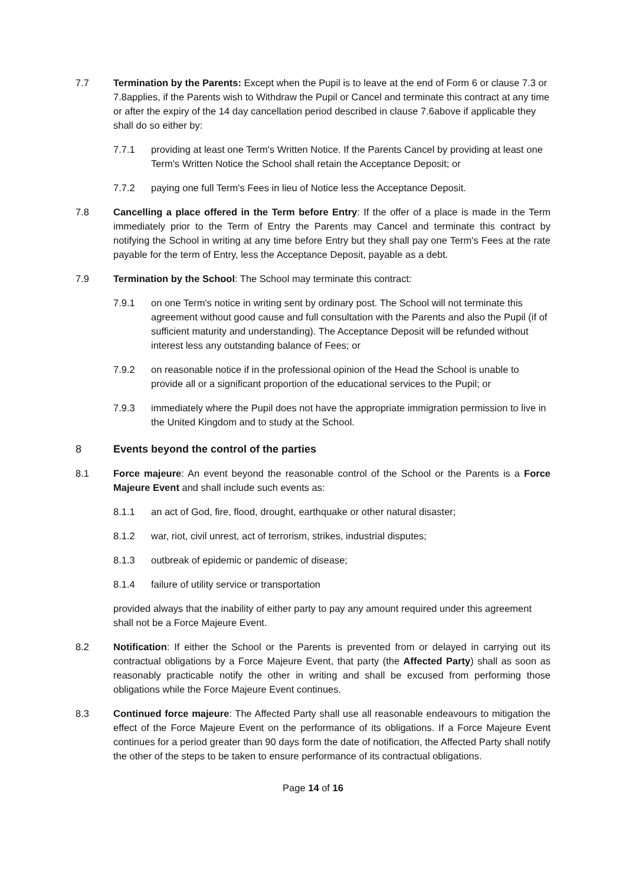7.7 Termination by the Parents: Except when the Pupil is to leave at the end of Form 6 or clause 7.3 or 7.8applies, if the Parents wish to Withdraw the Pupil or Cancel and terminate this contract at any time or after the expiry of the 14 day cancellation period described in clause 7.6above if applicable they shall do so either by:
7.7.1 providing at least one Term's Written Notice. If the Parents Cancel by providing at least one Term's Written Notice the School shall retain the Acceptance Deposit; or
7.7.2 paying one full Term's Fees in lieu of Notice less the Acceptance Deposit.
7.8 Cancelling a place offered in the Term before Entry: If the offer of a place is made in the Term immediately prior to the Term of Entry the Parents may Cancel and terminate this contract by notifying the School in writing at any time before Entry but they shall pay one Term's Fees at the rate payable for the term of Entry, less the Acceptance Deposit, payable as a debt.
7.9 Termination by the School: The School may terminate this contract:
7.9.1 on one Term's notice in writing sent by ordinary post. The School will not terminate this agreement without good cause and full consultation with the Parents and also the Pupil (if of sufficient maturity and understanding). The Acceptance Deposit will be refunded without interest less any outstanding balance of Fees; or
7.9.2 on reasonable notice if in the professional opinion of the Head the School is unable to provide all or a significant proportion of the educational services to the Pupil; or
7.9.3 immediately where the Pupil does not have the appropriate immigration permission to live in the United Kingdom and to study at the School.
8 Events beyond the control of the parties
8.1 Force majeure: An event beyond the reasonable control of the School or the Parents is a Force Majeure Event and shall include such events as:
8.1.1 an act of God, fire, flood, drought, earthquake or other natural disaster;
8.1.2 war, riot, civil unrest, act of terrorism, strikes, industrial disputes;
8.1.3 outbreak of epidemic or pandemic of disease;
8.1.4 failure of utility service or transportation
provided always that the inability of either party to pay any amount required under this agreement shall not be a Force Majeure Event.
8.2 Notification: If either the School or the Parents is prevented from or delayed in carrying out its contractual obligations by a Force Majeure Event, that party (the Affected Party) shall as soon as reasonably practicable notify the other in writing and shall be excused from performing those obligations while the Force Majeure Event continues.
8.3 Continued force majeure: The Affected Party shall use all reasonable endeavours to mitigation the effect of the Force Majeure Event on the performance of its obligations. If a Force Majeure Event continues for a period greater than 90 days form the date of notification, the Affected Party shall notify the other of the steps to be taken to ensure performance of its contractual obligations.
Page 14 of 16